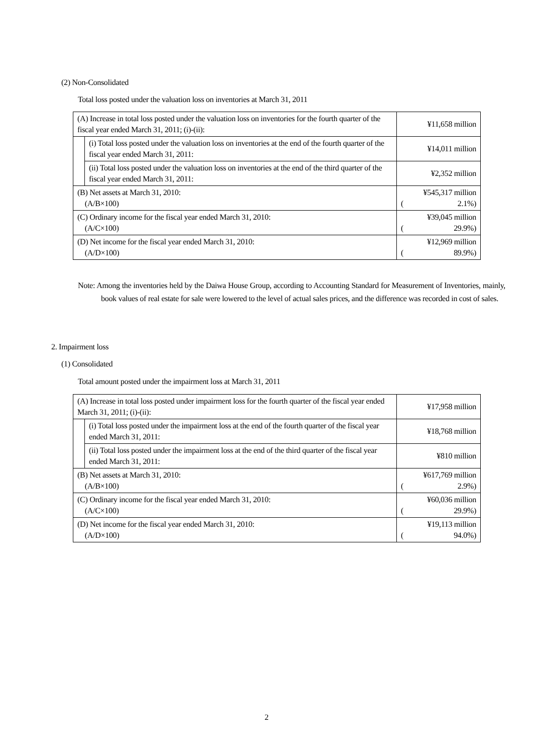(2) Non-Consolidated
Total loss posted under the valuation loss on inventories at March 31, 2011
| (A) Increase in total loss posted under the valuation loss on inventories for the fourth quarter of the fiscal year ended March 31, 2011; (i)-(ii): | | ¥11,658 million |
| | (i) Total loss posted under the valuation loss on inventories at the end of the fourth quarter of the fiscal year ended March 31, 2011: | ¥14,011 million |
| | (ii) Total loss posted under the valuation loss on inventories at the end of the third quarter of the fiscal year ended March 31, 2011: | ¥2,352 million |
| (B) Net assets at March 31, 2010: (A/B×100) | | ¥545,317 million ( 2.1%) |
| (C) Ordinary income for the fiscal year ended March 31, 2010: (A/C×100) | | ¥39,045 million ( 29.9%) |
| (D) Net income for the fiscal year ended March 31, 2010: (A/D×100) | | ¥12,969 million ( 89.9%) |
Note: Among the inventories held by the Daiwa House Group, according to Accounting Standard for Measurement of Inventories, mainly, book values of real estate for sale were lowered to the level of actual sales prices, and the difference was recorded in cost of sales.
2. Impairment loss
(1) Consolidated
Total amount posted under the impairment loss at March 31, 2011
| (A) Increase in total loss posted under impairment loss for the fourth quarter of the fiscal year ended March 31, 2011; (i)-(ii): | | ¥17,958 million |
| | (i) Total loss posted under the impairment loss at the end of the fourth quarter of the fiscal year ended March 31, 2011: | ¥18,768 million |
| | (ii) Total loss posted under the impairment loss at the end of the third quarter of the fiscal year ended March 31, 2011: | ¥810 million |
| (B) Net assets at March 31, 2010: (A/B×100) | | ¥617,769 million ( 2.9%) |
| (C) Ordinary income for the fiscal year ended March 31, 2010: (A/C×100) | | ¥60,036 million ( 29.9%) |
| (D) Net income for the fiscal year ended March 31, 2010: (A/D×100) | | ¥19,113 million ( 94.0%) |
2